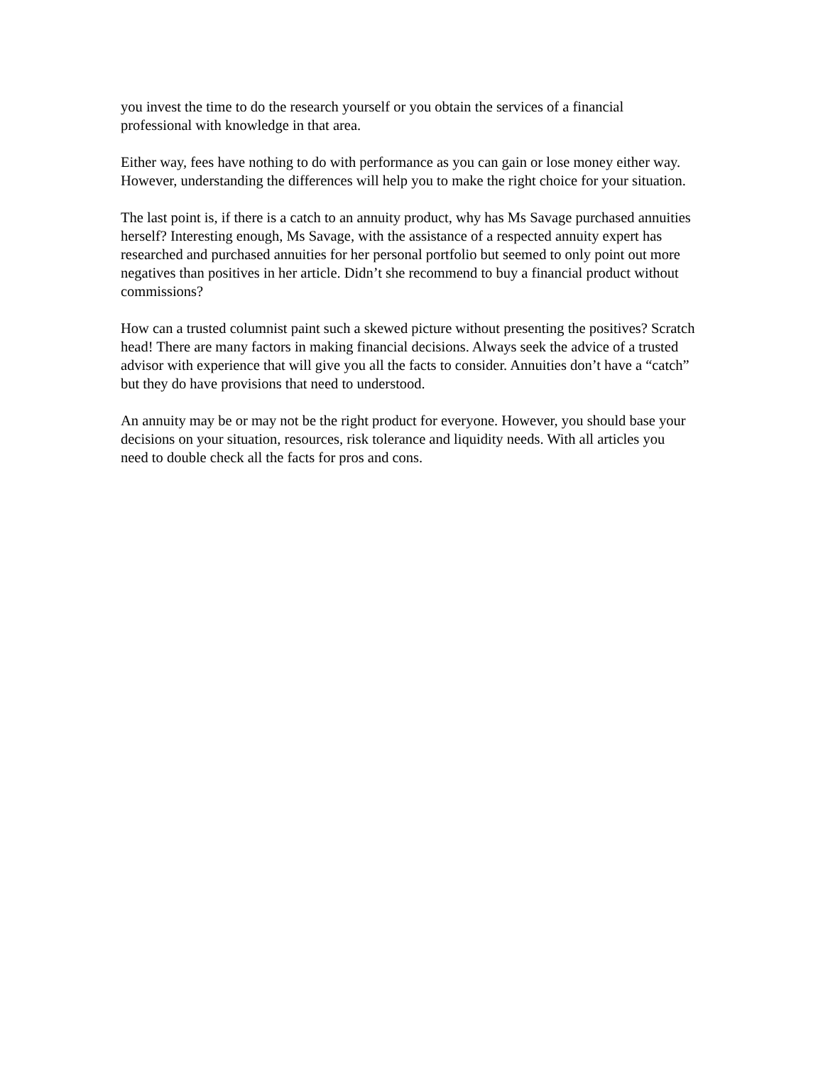you invest the time to do the research yourself or you obtain the services of a financial professional with knowledge in that area.
Either way, fees have nothing to do with performance as you can gain or lose money either way. However, understanding the differences will help you to make the right choice for your situation.
The last point is, if there is a catch to an annuity product, why has Ms Savage purchased annuities herself? Interesting enough, Ms Savage, with the assistance of a respected annuity expert has researched and purchased annuities for her personal portfolio but seemed to only point out more negatives than positives in her article. Didn’t she recommend to buy a financial product without commissions?
How can a trusted columnist paint such a skewed picture without presenting the positives? Scratch head! There are many factors in making financial decisions. Always seek the advice of a trusted advisor with experience that will give you all the facts to consider. Annuities don’t have a “catch” but they do have provisions that need to understood.
An annuity may be or may not be the right product for everyone. However, you should base your decisions on your situation, resources, risk tolerance and liquidity needs. With all articles you need to double check all the facts for pros and cons.